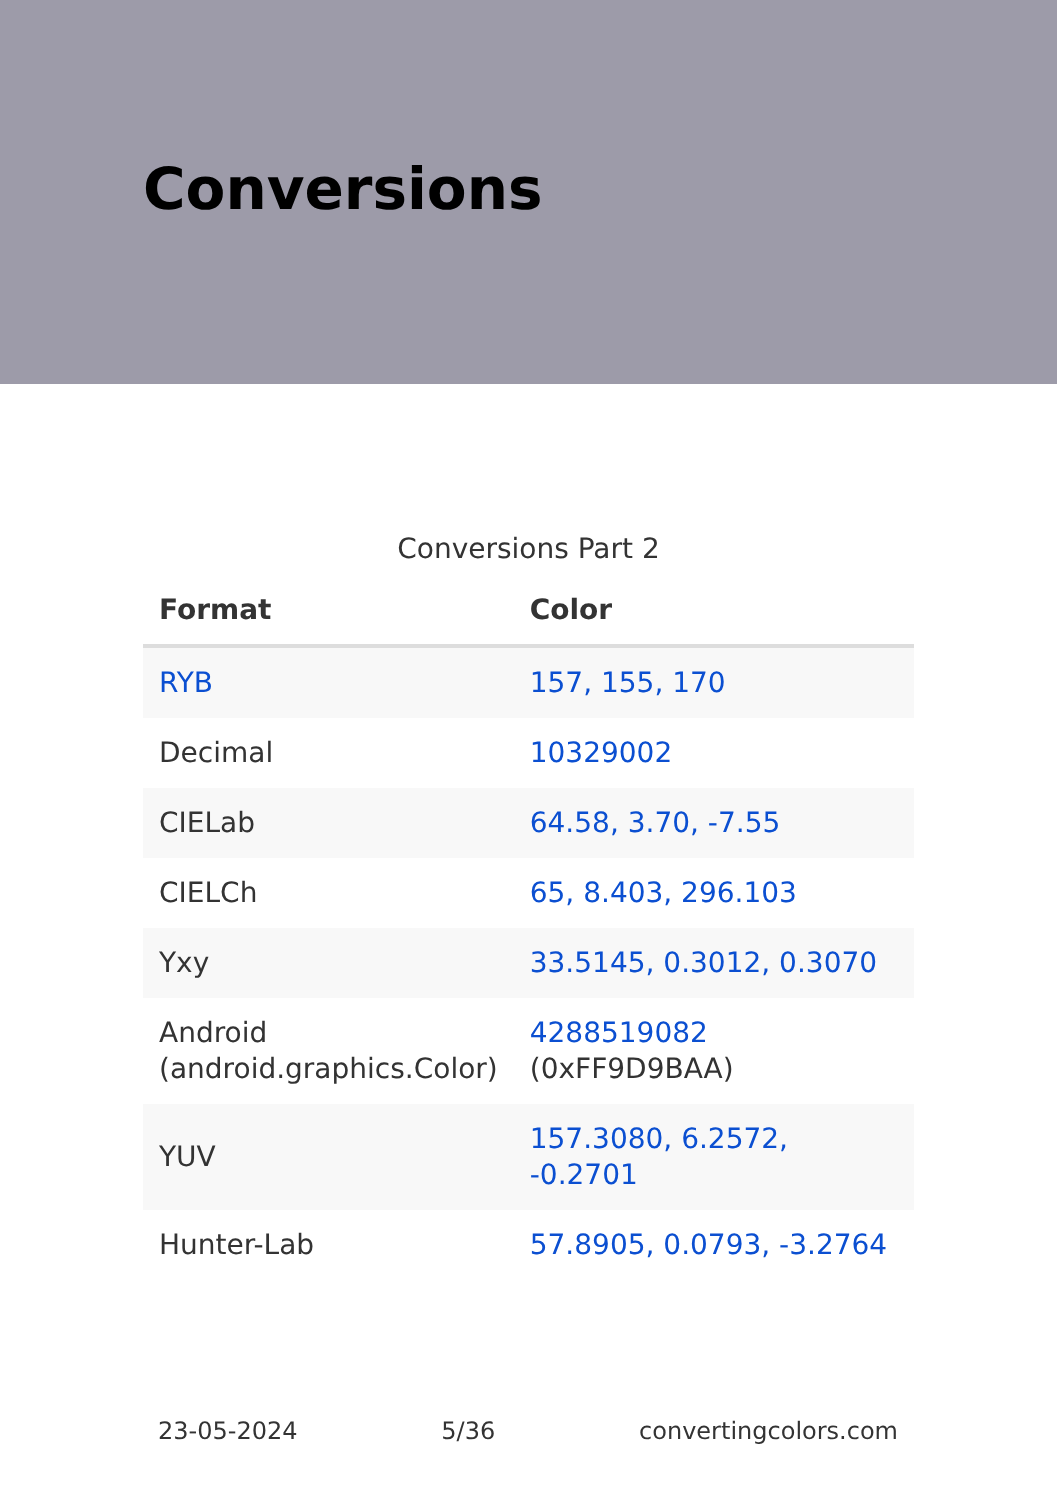Conversions
Conversions Part 2
| Format | Color |
| --- | --- |
| RYB | 157, 155, 170 |
| Decimal | 10329002 |
| CIELab | 64.58, 3.70, -7.55 |
| CIELCh | 65, 8.403, 296.103 |
| Yxy | 33.5145, 0.3012, 0.3070 |
| Android (android.graphics.Color) | 4288519082 (0xFF9D9BAA) |
| YUV | 157.3080, 6.2572, -0.2701 |
| Hunter-Lab | 57.8905, 0.0793, -3.2764 |
23-05-2024 5/36 convertingcolors.com